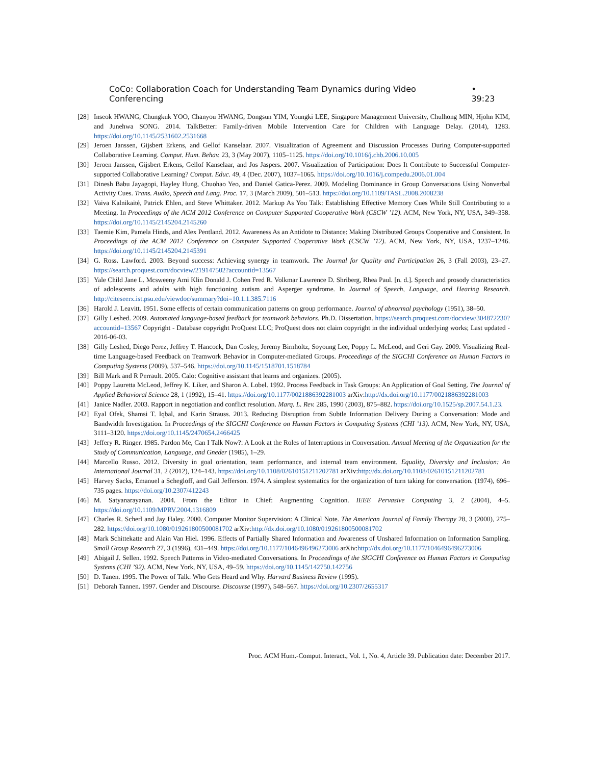CoCo: Collaboration Coach for Understanding Team Dynamics during Video Conferencing • 39:23
[28] Inseok HWANG, Chungkuk YOO, Chanyou HWANG, Dongsun YIM, Youngki LEE, Singapore Management University, Chulhong MIN, Hjohn KIM, and Junehwa SONG. 2014. TalkBetter: Family-driven Mobile Intervention Care for Children with Language Delay. (2014), 1283. https://doi.org/10.1145/2531602.2531668
[29] Jeroen Janssen, Gijsbert Erkens, and Gellof Kanselaar. 2007. Visualization of Agreement and Discussion Processes During Computer-supported Collaborative Learning. Comput. Hum. Behav. 23, 3 (May 2007), 1105–1125. https://doi.org/10.1016/j.chb.2006.10.005
[30] Jeroen Janssen, Gijsbert Erkens, Gellof Kanselaar, and Jos Jaspers. 2007. Visualization of Participation: Does It Contribute to Successful Computer-supported Collaborative Learning? Comput. Educ. 49, 4 (Dec. 2007), 1037–1065. https://doi.org/10.1016/j.compedu.2006.01.004
[31] Dinesh Babu Jayagopi, Hayley Hung, Chuohao Yeo, and Daniel Gatica-Perez. 2009. Modeling Dominance in Group Conversations Using Nonverbal Activity Cues. Trans. Audio, Speech and Lang. Proc. 17, 3 (March 2009), 501–513. https://doi.org/10.1109/TASL.2008.2008238
[32] Vaiva Kalnikaitė, Patrick Ehlen, and Steve Whittaker. 2012. Markup As You Talk: Establishing Effective Memory Cues While Still Contributing to a Meeting. In Proceedings of the ACM 2012 Conference on Computer Supported Cooperative Work (CSCW ’12). ACM, New York, NY, USA, 349–358. https://doi.org/10.1145/2145204.2145260
[33] Taemie Kim, Pamela Hinds, and Alex Pentland. 2012. Awareness As an Antidote to Distance: Making Distributed Groups Cooperative and Consistent. In Proceedings of the ACM 2012 Conference on Computer Supported Cooperative Work (CSCW ’12). ACM, New York, NY, USA, 1237–1246. https://doi.org/10.1145/2145204.2145391
[34] G. Ross. Lawford. 2003. Beyond success: Achieving synergy in teamwork. The Journal for Quality and Participation 26, 3 (Fall 2003), 23–27. https://search.proquest.com/docview/219147502?accountid=13567
[35] Yale Child Jane L. Mcsweeny Ami Klin Donald J. Cohen Fred R. Volkmar Lawrence D. Shriberg, Rhea Paul. [n. d.]. Speech and prosody characteristics of adolescents and adults with high functioning autism and Asperger syndrome. In Journal of Speech, Language, and Hearing Research. http://citeseerx.ist.psu.edu/viewdoc/summary?doi=10.1.1.385.7116
[36] Harold J. Leavitt. 1951. Some effects of certain communication patterns on group performance. Journal of abnormal psychology (1951), 38–50.
[37] Gilly Leshed. 2009. Automated language-based feedback for teamwork behaviors. Ph.D. Dissertation. https://search.proquest.com/docview/304872230?accountid=13567 Copyright - Database copyright ProQuest LLC; ProQuest does not claim copyright in the individual underlying works; Last updated - 2016-06-03.
[38] Gilly Leshed, Diego Perez, Jeffrey T. Hancock, Dan Cosley, Jeremy Birnholtz, Soyoung Lee, Poppy L. McLeod, and Geri Gay. 2009. Visualizing Real-time Language-based Feedback on Teamwork Behavior in Computer-mediated Groups. Proceedings of the SIGCHI Conference on Human Factors in Computing Systems (2009), 537–546. https://doi.org/10.1145/1518701.1518784
[39] Bill Mark and R Perrault. 2005. Calo: Cognitive assistant that learns and organizes. (2005).
[40] Poppy Lauretta McLeod, Jeffrey K. Liker, and Sharon A. Lobel. 1992. Process Feedback in Task Groups: An Application of Goal Setting. The Journal of Applied Behavioral Science 28, 1 (1992), 15–41. https://doi.org/10.1177/0021886392281003 arXiv:http://dx.doi.org/10.1177/0021886392281003
[41] Janice Nadler. 2003. Rapport in negotiation and conflict resolution. Marq. L. Rev. 285, 1990 (2003), 875–882. https://doi.org/10.1525/sp.2007.54.1.23.
[42] Eyal Ofek, Shamsi T. Iqbal, and Karin Strauss. 2013. Reducing Disruption from Subtle Information Delivery During a Conversation: Mode and Bandwidth Investigation. In Proceedings of the SIGCHI Conference on Human Factors in Computing Systems (CHI ’13). ACM, New York, NY, USA, 3111–3120. https://doi.org/10.1145/2470654.2466425
[43] Jeffery R. Ringer. 1985. Pardon Me, Can I Talk Now?: A Look at the Roles of Interruptions in Conversation. Annual Meeting of the Organization for the Study of Communication, Language, and Gneder (1985), 1–29.
[44] Marcello Russo. 2012. Diversity in goal orientation, team performance, and internal team environment. Equality, Diversity and Inclusion: An International Journal 31, 2 (2012), 124–143. https://doi.org/10.1108/02610151211202781 arXiv:http://dx.doi.org/10.1108/02610151211202781
[45] Harvey Sacks, Emanuel a Schegloff, and Gail Jefferson. 1974. A simplest systematics for the organization of turn taking for conversation. (1974), 696–735 pages. https://doi.org/10.2307/412243
[46] M. Satyanarayanan. 2004. From the Editor in Chief: Augmenting Cognition. IEEE Pervasive Computing 3, 2 (2004), 4–5. https://doi.org/10.1109/MPRV.2004.1316809
[47] Charles R. Scherl and Jay Haley. 2000. Computer Monitor Supervision: A Clinical Note. The American Journal of Family Therapy 28, 3 (2000), 275–282. https://doi.org/10.1080/019261800500081702 arXiv:http://dx.doi.org/10.1080/019261800500081702
[48] Mark Schittekatte and Alain Van Hiel. 1996. Effects of Partially Shared Information and Awareness of Unshared Information on Information Sampling. Small Group Research 27, 3 (1996), 431–449. https://doi.org/10.1177/1046496496273006 arXiv:http://dx.doi.org/10.1177/1046496496273006
[49] Abigail J. Sellen. 1992. Speech Patterns in Video-mediated Conversations. In Proceedings of the SIGCHI Conference on Human Factors in Computing Systems (CHI ’92). ACM, New York, NY, USA, 49–59. https://doi.org/10.1145/142750.142756
[50] D. Tanen. 1995. The Power of Talk: Who Gets Heard and Why. Harvard Business Review (1995).
[51] Deborah Tannen. 1997. Gender and Discourse. Discourse (1997), 548–567. https://doi.org/10.2307/2655317
Proc. ACM Hum.-Comput. Interact., Vol. 1, No. 4, Article 39. Publication date: December 2017.